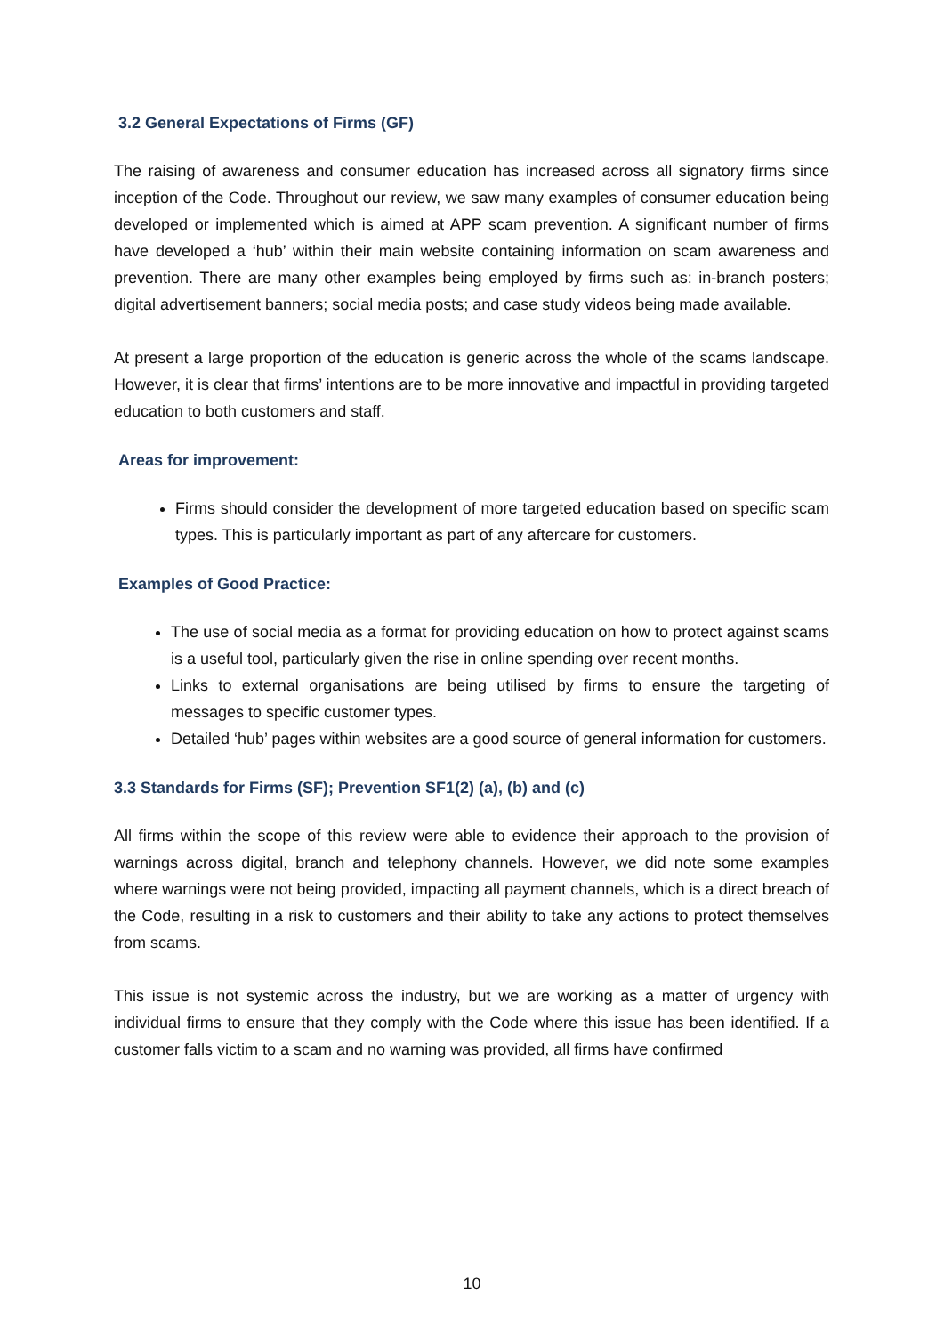3.2 General Expectations of Firms (GF)
The raising of awareness and consumer education has increased across all signatory firms since inception of the Code. Throughout our review, we saw many examples of consumer education being developed or implemented which is aimed at APP scam prevention. A significant number of firms have developed a ‘hub’ within their main website containing information on scam awareness and prevention. There are many other examples being employed by firms such as: in-branch posters; digital advertisement banners; social media posts; and case study videos being made available.
At present a large proportion of the education is generic across the whole of the scams landscape. However, it is clear that firms’ intentions are to be more innovative and impactful in providing targeted education to both customers and staff.
Areas for improvement:
Firms should consider the development of more targeted education based on specific scam types. This is particularly important as part of any aftercare for customers.
Examples of Good Practice:
The use of social media as a format for providing education on how to protect against scams is a useful tool, particularly given the rise in online spending over recent months.
Links to external organisations are being utilised by firms to ensure the targeting of messages to specific customer types.
Detailed ‘hub’ pages within websites are a good source of general information for customers.
3.3 Standards for Firms (SF); Prevention SF1(2) (a), (b) and (c)
All firms within the scope of this review were able to evidence their approach to the provision of warnings across digital, branch and telephony channels. However, we did note some examples where warnings were not being provided, impacting all payment channels, which is a direct breach of the Code, resulting in a risk to customers and their ability to take any actions to protect themselves from scams.
This issue is not systemic across the industry, but we are working as a matter of urgency with individual firms to ensure that they comply with the Code where this issue has been identified. If a customer falls victim to a scam and no warning was provided, all firms have confirmed
10